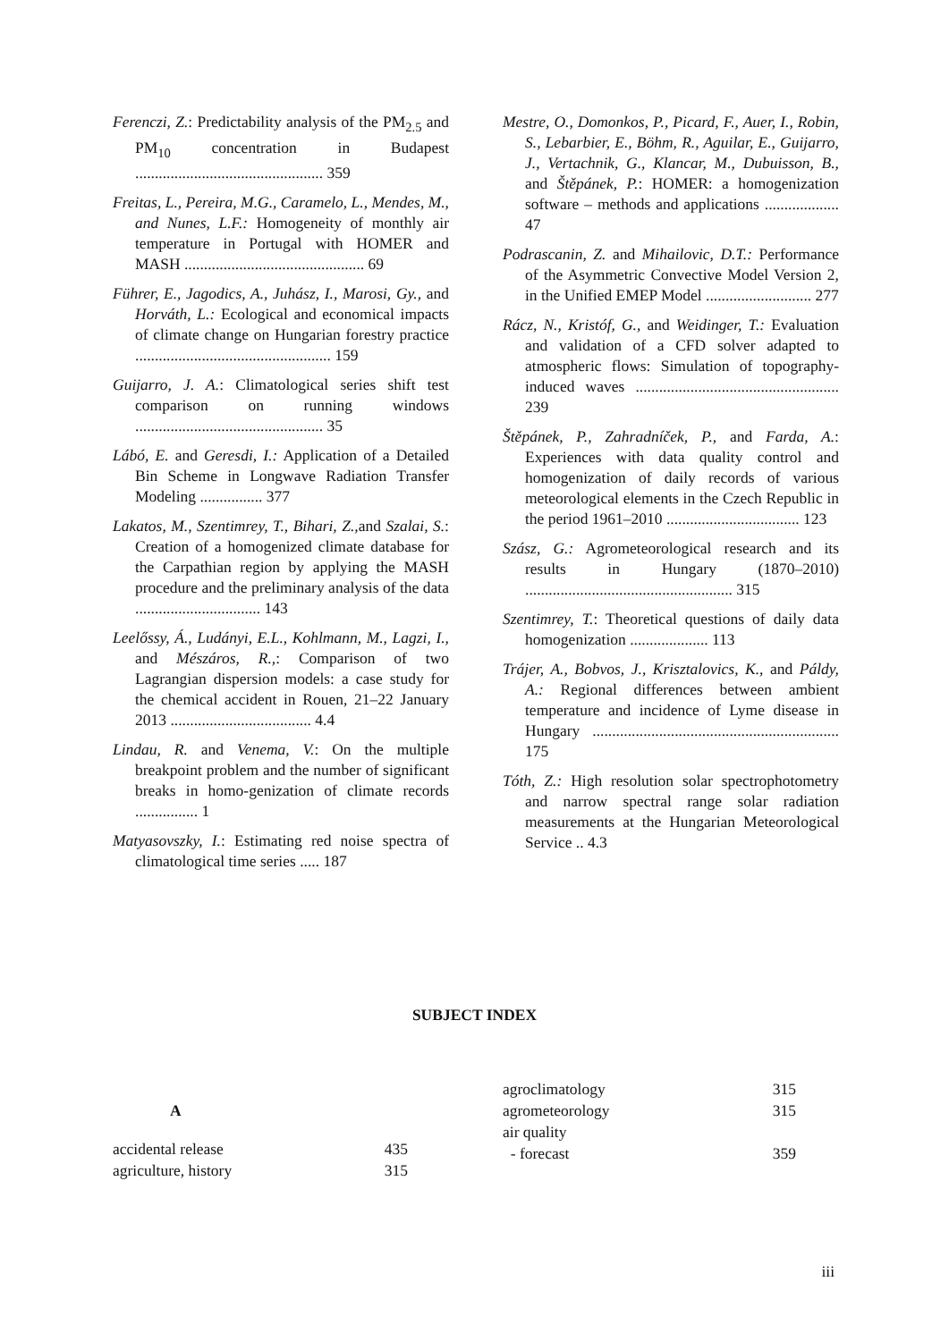Ferenczi, Z.: Predictability analysis of the PM<sub>2.5</sub> and PM<sub>10</sub> concentration in Budapest ................................................ 359
Freitas, L., Pereira, M.G., Caramelo, L., Mendes, M., and Nunes, L.F.: Homogeneity of monthly air temperature in Portugal with HOMER and MASH .............................................. 69
Führer, E., Jagodics, A., Juhász, I., Marosi, Gy., and Horváth, L.: Ecological and economical impacts of climate change on Hungarian forestry practice .................................................. 159
Guijarro, J. A.: Climatological series shift test comparison on running windows ................................................ 35
Lábó, E. and Geresdi, I.: Application of a Detailed Bin Scheme in Longwave Radiation Transfer Modeling ................ 377
Lakatos, M., Szentimrey, T., Bihari, Z., and Szalai, S.: Creation of a homogenized climate database for the Carpathian region by applying the MASH procedure and the preliminary analysis of the data ................................ 143
Leelőssy, Á., Ludányi, E.L., Kohlmann, M., Lagzi, I., and Mészáros, R.,: Comparison of two Lagrangian dispersion models: a case study for the chemical accident in Rouen, 21–22 January 2013 .................................... 4.4
Lindau, R. and Venema, V.: On the multiple breakpoint problem and the number of significant breaks in homo-genization of climate records ................ 1
Matyasovszky, I.: Estimating red noise spectra of climatological time series ..... 187
Mestre, O., Domonkos, P., Picard, F., Auer, I., Robin, S., Lebarbier, E., Böhm, R., Aguilar, E., Guijarro, J., Vertachnik, G., Klancar, M., Dubuisson, B., and Štěpánek, P.: HOMER: a homogenization software – methods and applications ................... 47
Podrascanin, Z. and Mihailovic, D.T.: Performance of the Asymmetric Convective Model Version 2, in the Unified EMEP Model ........................... 277
Rácz, N., Kristóf, G., and Weidinger, T.: Evaluation and validation of a CFD solver adapted to atmospheric flows: Simulation of topography-induced waves .................................................... 239
Štěpánek, P., Zahradníček, P., and Farda, A.: Experiences with data quality control and homogenization of daily records of various meteorological elements in the Czech Republic in the period 1961–2010 .................................. 123
Szász, G.: Agrometeorological research and its results in Hungary (1870–2010) ..................................................... 315
Szentimrey, T.: Theoretical questions of daily data homogenization .................... 113
Trájer, A., Bobvos, J., Krisztalovics, K., and Páldy, A.: Regional differences between ambient temperature and incidence of Lyme disease in Hungary ............................................................... 175
Tóth, Z.: High resolution solar spectrophotometry and narrow spectral range solar radiation measurements at the Hungarian Meteorological Service .. 4.3
SUBJECT INDEX
A
| accidental release | 435 |
| agriculture, history | 315 |
| agroclimatology | 315 |
| agrometeorology | 315 |
| air quality | |
| - forecast | 359 |
iii